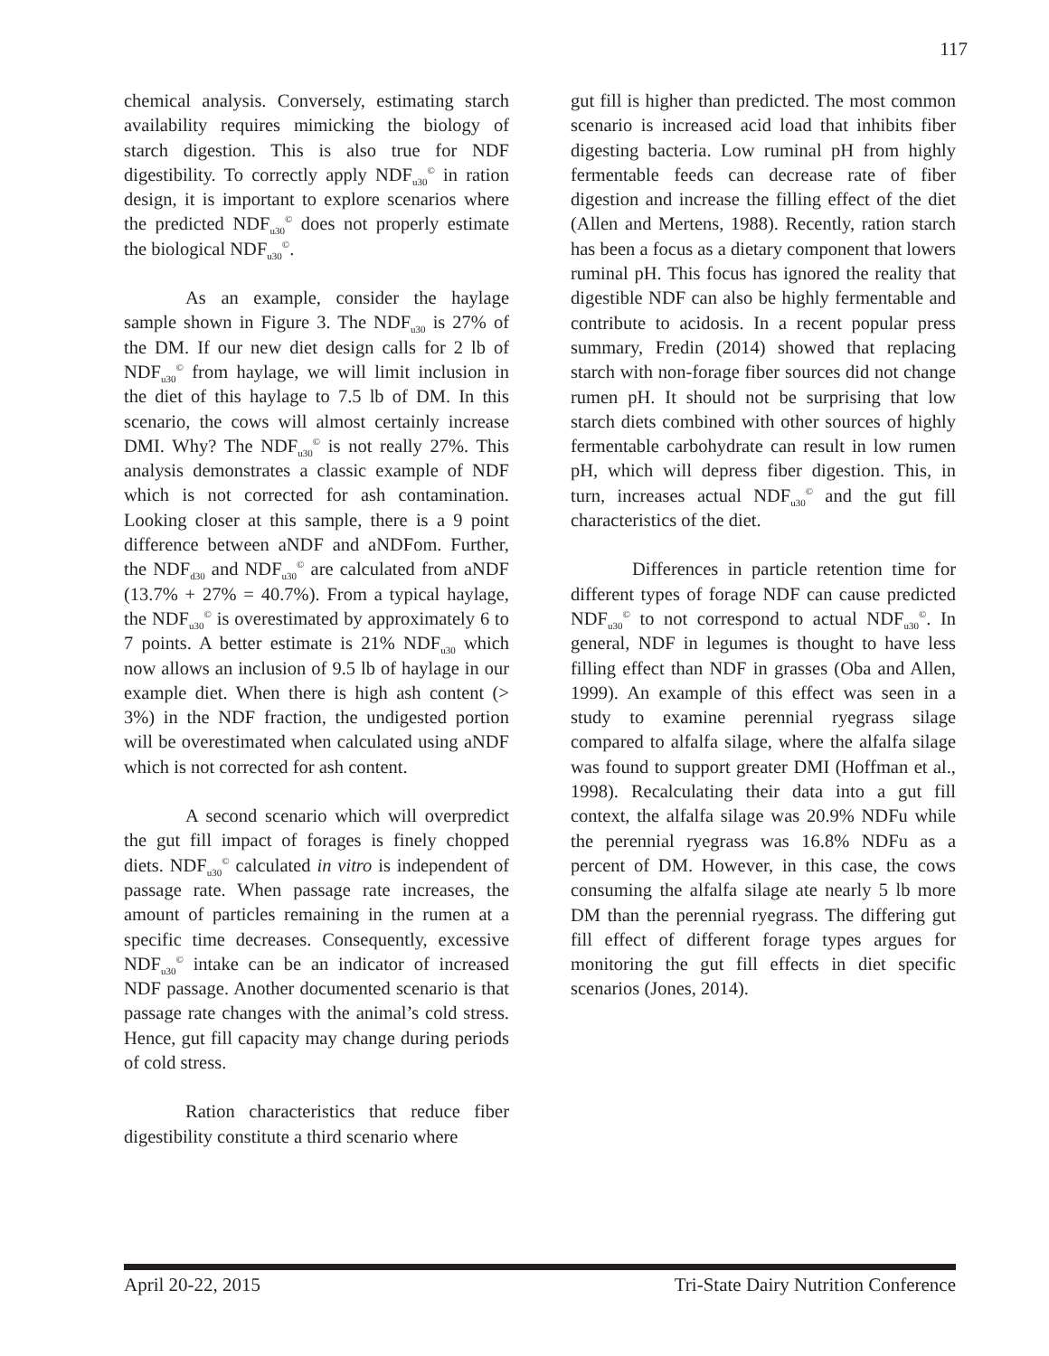117
chemical analysis. Conversely, estimating starch availability requires mimicking the biology of starch digestion. This is also true for NDF digestibility. To correctly apply NDF<sub>u30</sub><sup>©</sup> in ration design, it is important to explore scenarios where the predicted NDF<sub>u30</sub><sup>©</sup> does not properly estimate the biological NDF<sub>u30</sub><sup>©</sup>.
As an example, consider the haylage sample shown in Figure 3. The NDF<sub>u30</sub> is 27% of the DM. If our new diet design calls for 2 lb of NDF<sub>u30</sub><sup>©</sup> from haylage, we will limit inclusion in the diet of this haylage to 7.5 lb of DM. In this scenario, the cows will almost certainly increase DMI. Why? The NDF<sub>u30</sub><sup>©</sup> is not really 27%. This analysis demonstrates a classic example of NDF which is not corrected for ash contamination. Looking closer at this sample, there is a 9 point difference between aNDF and aNDFom. Further, the NDF<sub>d30</sub> and NDF<sub>u30</sub><sup>©</sup> are calculated from aNDF (13.7% + 27% = 40.7%). From a typical haylage, the NDF<sub>u30</sub><sup>©</sup> is overestimated by approximately 6 to 7 points. A better estimate is 21% NDF<sub>u30</sub> which now allows an inclusion of 9.5 lb of haylage in our example diet. When there is high ash content (> 3%) in the NDF fraction, the undigested portion will be overestimated when calculated using aNDF which is not corrected for ash content.
A second scenario which will overpredict the gut fill impact of forages is finely chopped diets. NDF<sub>u30</sub><sup>©</sup> calculated in vitro is independent of passage rate. When passage rate increases, the amount of particles remaining in the rumen at a specific time decreases. Consequently, excessive NDF<sub>u30</sub><sup>©</sup> intake can be an indicator of increased NDF passage. Another documented scenario is that passage rate changes with the animal’s cold stress. Hence, gut fill capacity may change during periods of cold stress.
Ration characteristics that reduce fiber digestibility constitute a third scenario where
gut fill is higher than predicted. The most common scenario is increased acid load that inhibits fiber digesting bacteria. Low ruminal pH from highly fermentable feeds can decrease rate of fiber digestion and increase the filling effect of the diet (Allen and Mertens, 1988). Recently, ration starch has been a focus as a dietary component that lowers ruminal pH. This focus has ignored the reality that digestible NDF can also be highly fermentable and contribute to acidosis. In a recent popular press summary, Fredin (2014) showed that replacing starch with non-forage fiber sources did not change rumen pH. It should not be surprising that low starch diets combined with other sources of highly fermentable carbohydrate can result in low rumen pH, which will depress fiber digestion. This, in turn, increases actual NDF<sub>u30</sub><sup>©</sup> and the gut fill characteristics of the diet.
Differences in particle retention time for different types of forage NDF can cause predicted NDF<sub>u30</sub><sup>©</sup> to not correspond to actual NDF<sub>u30</sub><sup>©</sup>. In general, NDF in legumes is thought to have less filling effect than NDF in grasses (Oba and Allen, 1999). An example of this effect was seen in a study to examine perennial ryegrass silage compared to alfalfa silage, where the alfalfa silage was found to support greater DMI (Hoffman et al., 1998). Recalculating their data into a gut fill context, the alfalfa silage was 20.9% NDFu while the perennial ryegrass was 16.8% NDFu as a percent of DM. However, in this case, the cows consuming the alfalfa silage ate nearly 5 lb more DM than the perennial ryegrass. The differing gut fill effect of different forage types argues for monitoring the gut fill effects in diet specific scenarios (Jones, 2014).
April 20-22, 2015 Tri-State Dairy Nutrition Conference